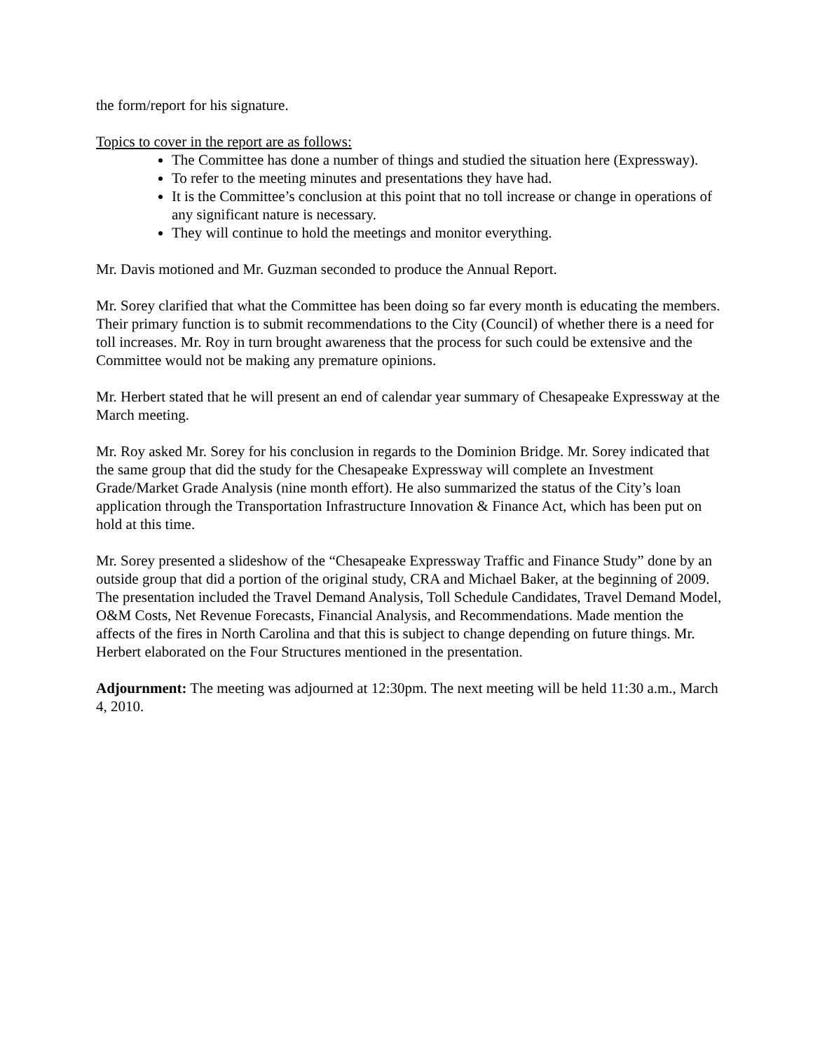the form/report for his signature.
Topics to cover in the report are as follows:
The Committee has done a number of things and studied the situation here (Expressway).
To refer to the meeting minutes and presentations they have had.
It is the Committee’s conclusion at this point that no toll increase or change in operations of any significant nature is necessary.
They will continue to hold the meetings and monitor everything.
Mr. Davis motioned and Mr. Guzman seconded to produce the Annual Report.
Mr. Sorey clarified that what the Committee has been doing so far every month is educating the members. Their primary function is to submit recommendations to the City (Council) of whether there is a need for toll increases. Mr. Roy in turn brought awareness that the process for such could be extensive and the Committee would not be making any premature opinions.
Mr. Herbert stated that he will present an end of calendar year summary of Chesapeake Expressway at the March meeting.
Mr. Roy asked Mr. Sorey for his conclusion in regards to the Dominion Bridge. Mr. Sorey indicated that the same group that did the study for the Chesapeake Expressway will complete an Investment Grade/Market Grade Analysis (nine month effort). He also summarized the status of the City’s loan application through the Transportation Infrastructure Innovation & Finance Act, which has been put on hold at this time.
Mr. Sorey presented a slideshow of the “Chesapeake Expressway Traffic and Finance Study” done by an outside group that did a portion of the original study, CRA and Michael Baker, at the beginning of 2009. The presentation included the Travel Demand Analysis, Toll Schedule Candidates, Travel Demand Model, O&M Costs, Net Revenue Forecasts, Financial Analysis, and Recommendations. Made mention the affects of the fires in North Carolina and that this is subject to change depending on future things. Mr. Herbert elaborated on the Four Structures mentioned in the presentation.
Adjournment: The meeting was adjourned at 12:30pm. The next meeting will be held 11:30 a.m., March 4, 2010.